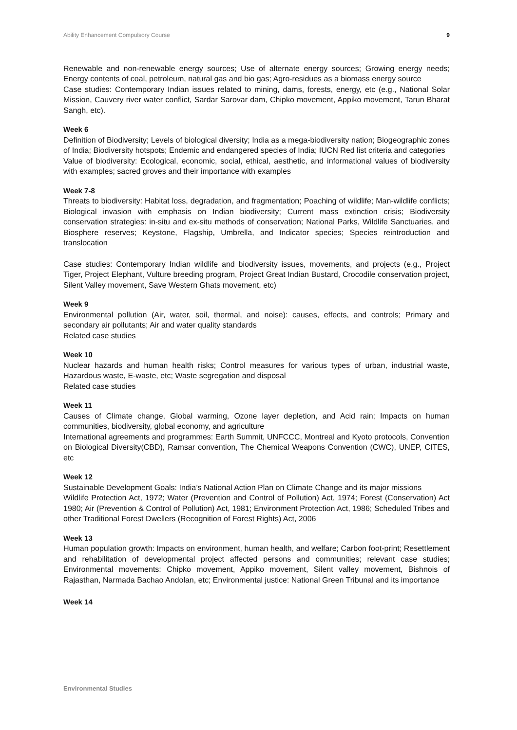Ability Enhancement Compulsory Course 9
Renewable and non-renewable energy sources; Use of alternate energy sources; Growing energy needs; Energy contents of coal, petroleum, natural gas and bio gas; Agro-residues as a biomass energy source
Case studies: Contemporary Indian issues related to mining, dams, forests, energy, etc (e.g., National Solar Mission, Cauvery river water conflict, Sardar Sarovar dam, Chipko movement, Appiko movement, Tarun Bharat Sangh, etc).
Week 6
Definition of Biodiversity; Levels of biological diversity; India as a mega-biodiversity nation; Biogeographic zones of India; Biodiversity hotspots; Endemic and endangered species of India; IUCN Red list criteria and categories
Value of biodiversity: Ecological, economic, social, ethical, aesthetic, and informational values of biodiversity with examples; sacred groves and their importance with examples
Week 7-8
Threats to biodiversity: Habitat loss, degradation, and fragmentation; Poaching of wildlife; Man-wildlife conflicts; Biological invasion with emphasis on Indian biodiversity; Current mass extinction crisis; Biodiversity conservation strategies: in-situ and ex-situ methods of conservation; National Parks, Wildlife Sanctuaries, and Biosphere reserves; Keystone, Flagship, Umbrella, and Indicator species; Species reintroduction and translocation
Case studies: Contemporary Indian wildlife and biodiversity issues, movements, and projects (e.g., Project Tiger, Project Elephant, Vulture breeding program, Project Great Indian Bustard, Crocodile conservation project, Silent Valley movement, Save Western Ghats movement, etc)
Week 9
Environmental pollution (Air, water, soil, thermal, and noise): causes, effects, and controls; Primary and secondary air pollutants; Air and water quality standards
Related case studies
Week 10
Nuclear hazards and human health risks; Control measures for various types of urban, industrial waste, Hazardous waste, E-waste, etc; Waste segregation and disposal
Related case studies
Week 11
Causes of Climate change, Global warming, Ozone layer depletion, and Acid rain; Impacts on human communities, biodiversity, global economy, and agriculture
International agreements and programmes: Earth Summit, UNFCCC, Montreal and Kyoto protocols, Convention on Biological Diversity(CBD), Ramsar convention, The Chemical Weapons Convention (CWC), UNEP, CITES, etc
Week 12
Sustainable Development Goals: India’s National Action Plan on Climate Change and its major missions
Wildlife Protection Act, 1972; Water (Prevention and Control of Pollution) Act, 1974; Forest (Conservation) Act 1980; Air (Prevention & Control of Pollution) Act, 1981; Environment Protection Act, 1986; Scheduled Tribes and other Traditional Forest Dwellers (Recognition of Forest Rights) Act, 2006
Week 13
Human population growth: Impacts on environment, human health, and welfare; Carbon foot-print; Resettlement and rehabilitation of developmental project affected persons and communities; relevant case studies; Environmental movements: Chipko movement, Appiko movement, Silent valley movement, Bishnois of Rajasthan, Narmada Bachao Andolan, etc; Environmental justice: National Green Tribunal and its importance
Week 14
Environmental Studies